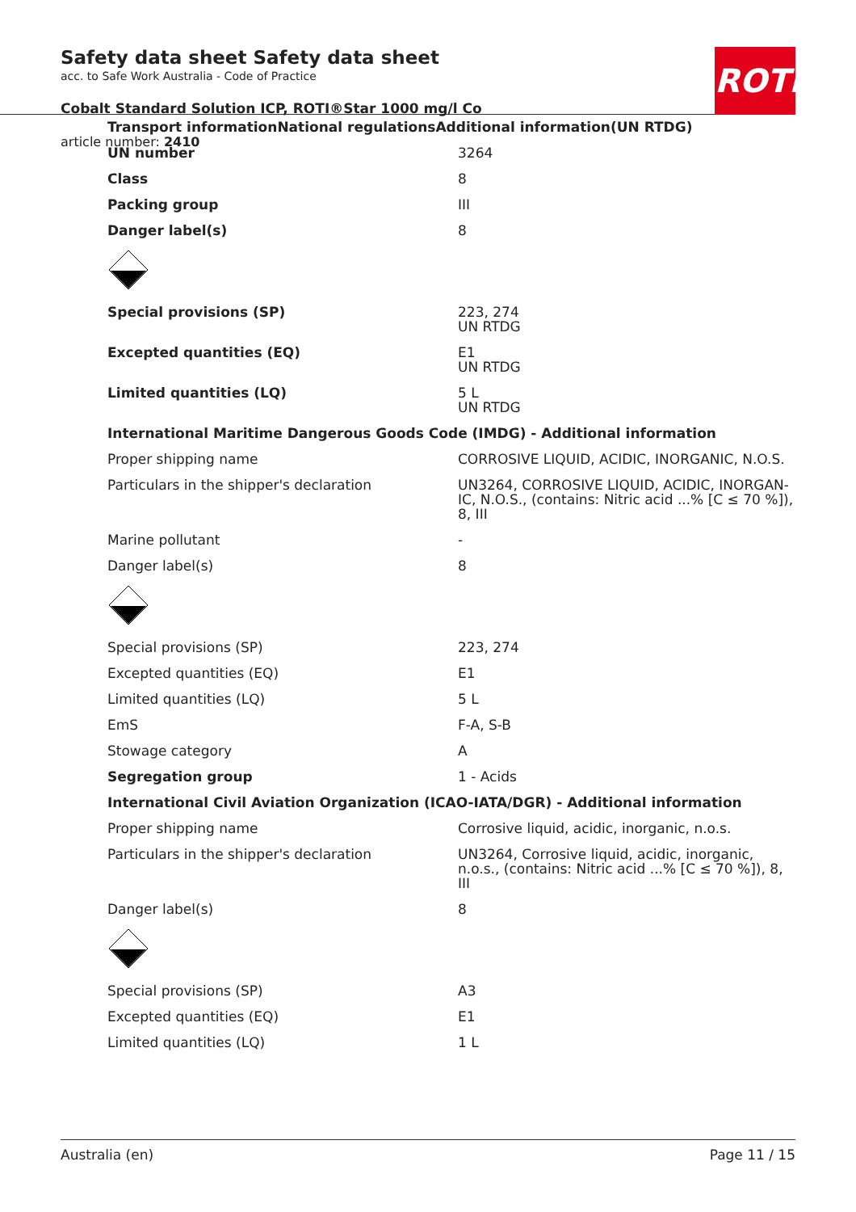Safety data sheet Safety data sheet
acc. to Safe Work Australia - Code of Practice
Cobalt Standard Solution ICP, ROTI®Star 1000 mg/l Co
article number: 2410
ROTH
| Transport informationNational regulationsAdditional information(UN RTDG) | |
| UN number | 3264 |
| Class | 8 |
| Packing group | III |
| Danger label(s) | 8 |
| Special provisions (SP) | 223, 274 UN RTDG |
| Excepted quantities (EQ) | E1 UN RTDG |
| Limited quantities (LQ) | 5 L UN RTDG |
| International Maritime Dangerous Goods Code (IMDG) - Additional information | |
| Proper shipping name | CORROSIVE LIQUID, ACIDIC, INORGANIC, N.O.S. |
| Particulars in the shipper's declaration | UN3264, CORROSIVE LIQUID, ACIDIC, INORGAN-IC, N.O.S., (contains: Nitric acid ...% [C ≤ 70 %]), 8, III |
| Marine pollutant | - |
| Danger label(s) | 8 |
| Special provisions (SP) | 223, 274 |
| Excepted quantities (EQ) | E1 |
| Limited quantities (LQ) | 5 L |
| EmS | F-A, S-B |
| Stowage category | A |
| Segregation group | 1 - Acids |
| International Civil Aviation Organization (ICAO-IATA/DGR) - Additional information | |
| Proper shipping name | Corrosive liquid, acidic, inorganic, n.o.s. |
| Particulars in the shipper's declaration | UN3264, Corrosive liquid, acidic, inorganic, n.o.s., (contains: Nitric acid ...% [C ≤ 70 %]), 8, III |
| Danger label(s) | 8 |
| Special provisions (SP) | A3 |
| Excepted quantities (EQ) | E1 |
| Limited quantities (LQ) | 1 L |
Australia (en) Page 11 / 15